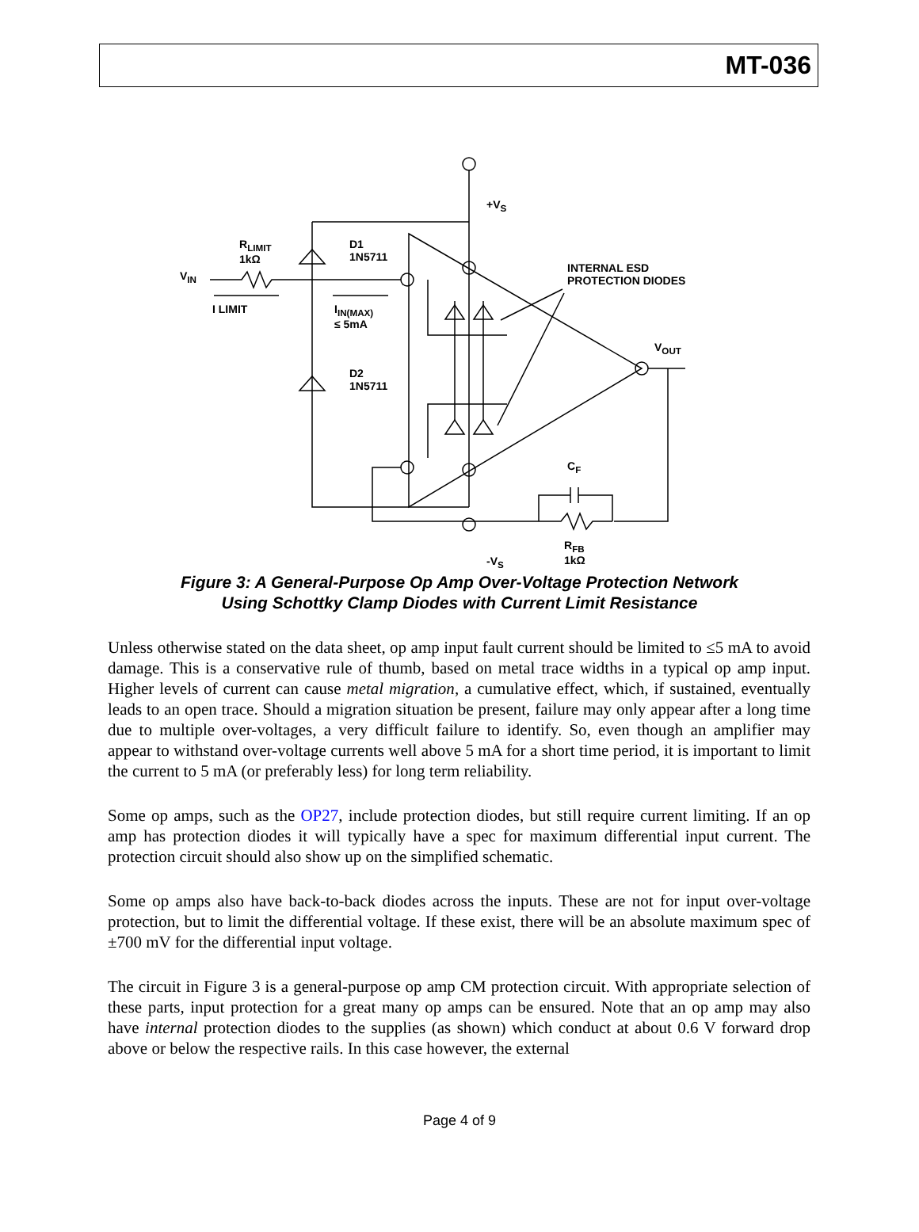MT-036
+V<sub>S</sub>
R<sub>LIMIT</sub>
1kΩ
D1
1N5711
V<sub>IN</sub>
INTERNAL ESD
PROTECTION DIODES
I LIMIT
I<sub>IN(MAX)</sub>
≤ 5mA
V<sub>OUT</sub>
D2
1N5711
C<sub>F</sub>
R<sub>FB</sub>
1kΩ
-V<sub>S</sub>
Figure 3: A General-Purpose Op Amp Over-Voltage Protection Network
Using Schottky Clamp Diodes with Current Limit Resistance
Unless otherwise stated on the data sheet, op amp input fault current should be limited to ≤5 mA to avoid damage. This is a conservative rule of thumb, based on metal trace widths in a typical op amp input. Higher levels of current can cause metal migration, a cumulative effect, which, if sustained, eventually leads to an open trace. Should a migration situation be present, failure may only appear after a long time due to multiple over-voltages, a very difficult failure to identify. So, even though an amplifier may appear to withstand over-voltage currents well above 5 mA for a short time period, it is important to limit the current to 5 mA (or preferably less) for long term reliability.
Some op amps, such as the OP27, include protection diodes, but still require current limiting. If an op amp has protection diodes it will typically have a spec for maximum differential input current. The protection circuit should also show up on the simplified schematic.
Some op amps also have back-to-back diodes across the inputs. These are not for input over-voltage protection, but to limit the differential voltage. If these exist, there will be an absolute maximum spec of ±700 mV for the differential input voltage.
The circuit in Figure 3 is a general-purpose op amp CM protection circuit. With appropriate selection of these parts, input protection for a great many op amps can be ensured. Note that an op amp may also have internal protection diodes to the supplies (as shown) which conduct at about 0.6 V forward drop above or below the respective rails. In this case however, the external
Page 4 of 9